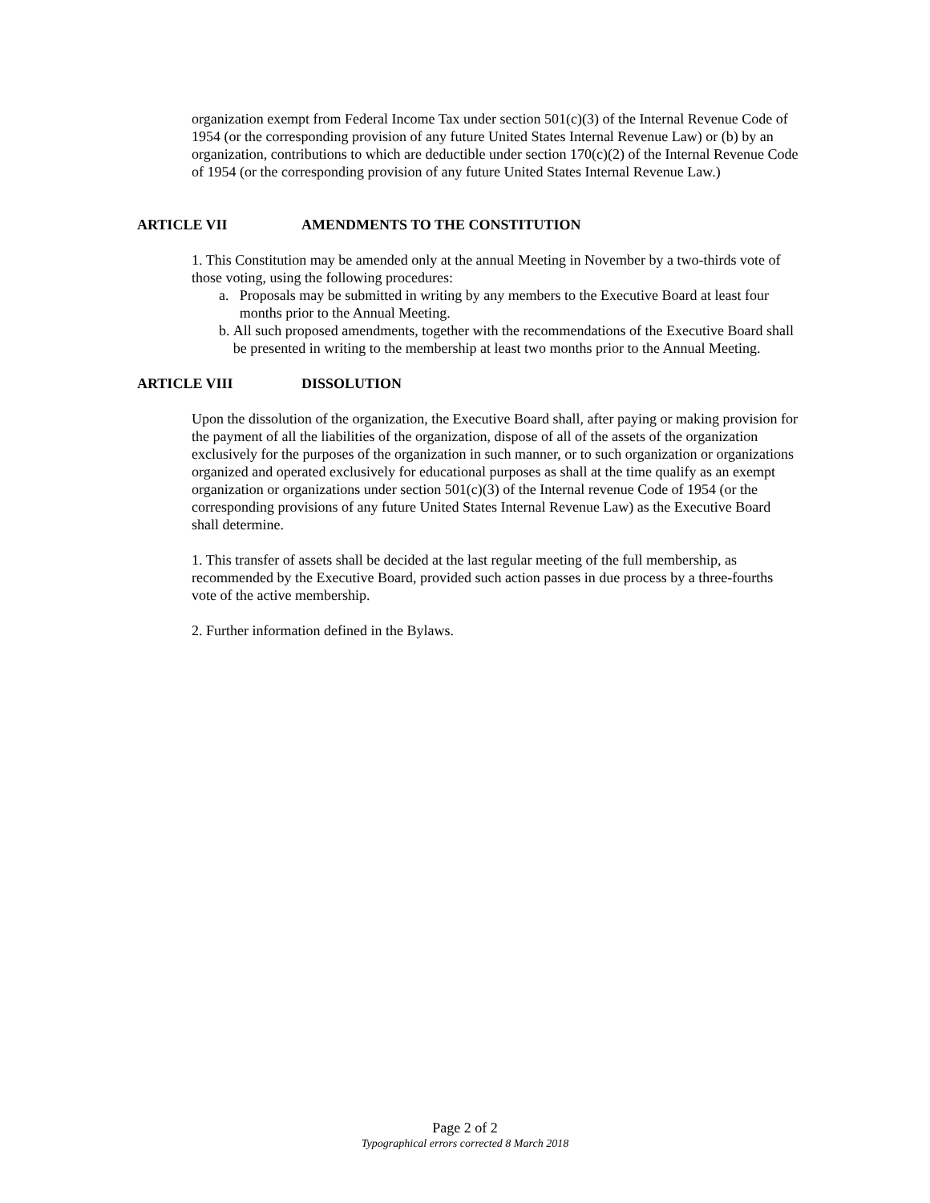organization exempt from Federal Income Tax under section 501(c)(3) of the Internal Revenue Code of 1954 (or the corresponding provision of any future United States Internal Revenue Law) or (b) by an organization, contributions to which are deductible under section 170(c)(2) of the Internal Revenue Code of 1954 (or the corresponding provision of any future United States Internal Revenue Law.)
ARTICLE VII AMENDMENTS TO THE CONSTITUTION
1. This Constitution may be amended only at the annual Meeting in November by a two-thirds vote of those voting, using the following procedures:
a. Proposals may be submitted in writing by any members to the Executive Board at least four months prior to the Annual Meeting.
b. All such proposed amendments, together with the recommendations of the Executive Board shall be presented in writing to the membership at least two months prior to the Annual Meeting.
ARTICLE VIII DISSOLUTION
Upon the dissolution of the organization, the Executive Board shall, after paying or making provision for the payment of all the liabilities of the organization, dispose of all of the assets of the organization exclusively for the purposes of the organization in such manner, or to such organization or organizations organized and operated exclusively for educational purposes as shall at the time qualify as an exempt organization or organizations under section 501(c)(3) of the Internal revenue Code of 1954 (or the corresponding provisions of any future United States Internal Revenue Law) as the Executive Board shall determine.
1. This transfer of assets shall be decided at the last regular meeting of the full membership, as recommended by the Executive Board, provided such action passes in due process by a three-fourths vote of the active membership.
2. Further information defined in the Bylaws.
Page 2 of 2
Typographical errors corrected 8 March 2018